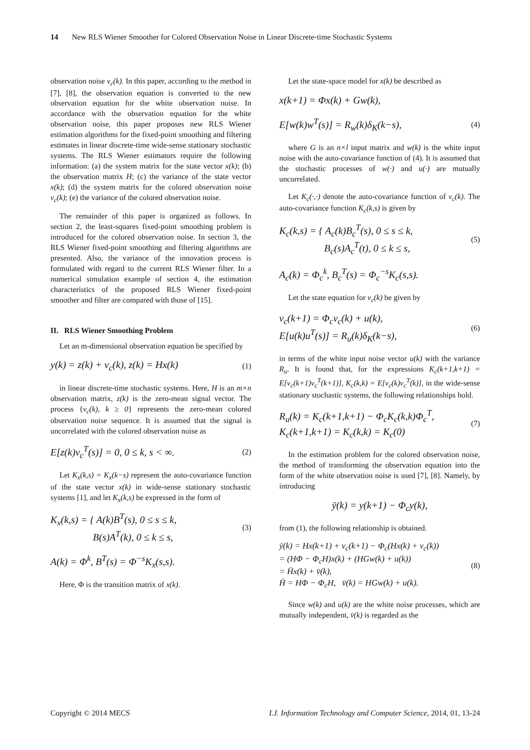14 New RLS Wiener Smoother for Colored Observation Noise in Linear Discrete-time Stochastic Systems
observation noise v<sub>c</sub>(k). In this paper, according to the method in [7], [8], the observation equation is converted to the new observation equation for the white observation noise. In accordance with the observation equation for the white observation noise, this paper proposes new RLS Wiener estimation algorithms for the fixed-point smoothing and filtering estimates in linear discrete-time wide-sense stationary stochastic systems. The RLS Wiener estimators require the following information: (a) the system matrix for the state vector x(k); (b) the observation matrix H; (c) the variance of the state vector x(k); (d) the system matrix for the colored observation noise v<sub>c</sub>(k); (e) the variance of the colored observation noise.
The remainder of this paper is organized as follows. In section 2, the least-squares fixed-point smoothing problem is introduced for the colored observation noise. In section 3, the RLS Wiener fixed-point smoothing and filtering algorithms are presented. Also, the variance of the innovation process is formulated with regard to the current RLS Wiener filter. In a numerical simulation example of section 4, the estimation characteristics of the proposed RLS Wiener fixed-point smoother and filter are compared with those of [15].
II. RLS Wiener Smoothing Problem
Let an m-dimensional observation equation be specified by
y(k) = z(k) + v<sub>c</sub>(k), z(k) = Hx(k) (1)
in linear discrete-time stochastic systems. Here, H is an m×n observation matrix, z(k) is the zero-mean signal vector. The process {v<sub>c</sub>(k), k ≥ 0} represents the zero-mean colored observation noise sequence. It is assumed that the signal is uncorrelated with the colored observation noise as
E[z(k)v<sub>c</sub><sup>T</sup>(s)] = 0, 0 ≤ k, s < ∞. (2)
Let K<sub>x</sub>(k,s) = K<sub>x</sub>(k−s) represent the auto-covariance function of the state vector x(k) in wide-sense stationary stochastic systems [1], and let K<sub>x</sub>(k,s) be expressed in the form of
K<sub>x</sub>(k,s) = { A(k)B<sup>T</sup>(s), 0 ≤ s ≤ k,
B(s)A<sup>T</sup>(k), 0 ≤ k ≤ s, (3)
A(k) = Φ<sup>k</sup>, B<sup>T</sup>(s) = Φ<sup>−s</sup>K<sub>x</sub>(s,s).
Here, Φ is the transition matrix of x(k).
Let the state-space model for x(k) be described as
x(k+1) = Φx(k) + Gw(k),
E[w(k)w<sup>T</sup>(s)] = R<sub>w</sub>(k)δ<sub>K</sub>(k−s), (4)
where G is an n×l input matrix and w(k) is the white input noise with the auto-covariance function of (4). It is assumed that the stochastic processes of w(·) and u(·) are mutually uncorrelated.
Let K<sub>c</sub>(·,·) denote the auto-covariance function of v<sub>c</sub>(k). The auto-covariance function K<sub>c</sub>(k,s) is given by
K<sub>c</sub>(k,s) = { A<sub>c</sub>(k)B<sub>c</sub><sup>T</sup>(s), 0 ≤ s ≤ k,
B<sub>c</sub>(s)A<sub>c</sub><sup>T</sup>(t), 0 ≤ k ≤ s, (5)
A<sub>c</sub>(k) = Φ<sub>c</sub><sup>k</sup>, B<sub>c</sub><sup>T</sup>(s) = Φ<sub>c</sub><sup>−s</sup>K<sub>c</sub>(s,s).
Let the state equation for v<sub>c</sub>(k) be given by
v<sub>c</sub>(k+1) = Φ<sub>c</sub>v<sub>c</sub>(k) + u(k),
E[u(k)u<sup>T</sup>(s)] = R<sub>u</sub>(k)δ<sub>K</sub>(k−s), (6)
in terms of the white input noise vector u(k) with the variance R<sub>u</sub>. It is found that, for the expressions K<sub>c</sub>(k+1,k+1) = E[v<sub>c</sub>(k+1)v<sub>c</sub><sup>T</sup>(k+1)], K<sub>c</sub>(k,k) = E[v<sub>c</sub>(k)v<sub>c</sub><sup>T</sup>(k)], in the wide-sense stationary stochastic systems, the following relationships hold.
R<sub>u</sub>(k) = K<sub>c</sub>(k+1,k+1) − Φ<sub>c</sub>K<sub>c</sub>(k,k)Φ<sub>c</sub><sup>T</sup>,
K<sub>c</sub>(k+1,k+1) = K<sub>c</sub>(k,k) = K<sub>c</sub>(0) (7)
In the estimation problem for the colored observation noise, the method of transforming the observation equation into the form of the white observation noise is used [7], [8]. Namely, by introducing
ȳ(k) = y(k+1) − Φ<sub>c</sub>y(k),
from (1), the following relationship is obtained.
ȳ(k) = Hx(k+1) + v<sub>c</sub>(k+1) − Φ<sub>c</sub>(Hx(k) + v<sub>c</sub>(k))
= (HΦ − Φ<sub>c</sub>H)x(k) + (HGw(k) + u(k))
= H̄x(k) + v̄(k),
H̄ = HΦ − Φ<sub>c</sub>H, v̄(k) = HGw(k) + u(k). (8)
Since w(k) and u(k) are the white noise processes, which are mutually independent, v̄(k) is regarded as the
Copyright © 2014 MECS I.J. Information Technology and Computer Science, 2014, 01, 13-24